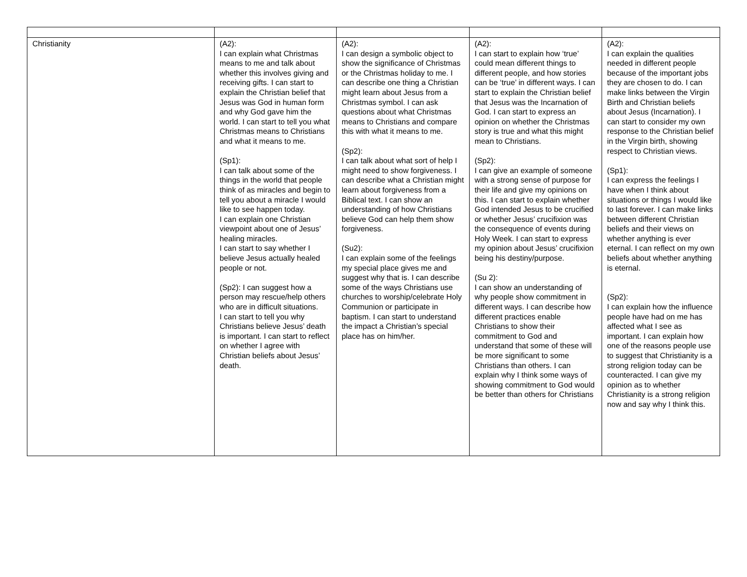| Christianity | (A2): I can explain what Christmas means to me and talk about whether this involves giving and receiving gifts. I can start to explain the Christian belief that Jesus was God in human form and why God gave him the world. I can start to tell you what Christmas means to Christians and what it means to me. (Sp1): I can talk about some of the things in the world that people think of as miracles and begin to tell you about a miracle I would like to see happen today. I can explain one Christian viewpoint about one of Jesus’ healing miracles. I can start to say whether I believe Jesus actually healed people or not. (Sp2): I can suggest how a person may rescue/help others who are in difficult situations. I can start to tell you why Christians believe Jesus’ death is important. I can start to reflect on whether I agree with Christian beliefs about Jesus’ death. | (A2): I can design a symbolic object to show the significance of Christmas or the Christmas holiday to me. I can describe one thing a Christian might learn about Jesus from a Christmas symbol. I can ask questions about what Christmas means to Christians and compare this with what it means to me. (Sp2): I can talk about what sort of help I might need to show forgiveness. I can describe what a Christian might learn about forgiveness from a Biblical text. I can show an understanding of how Christians believe God can help them show forgiveness. (Su2): I can explain some of the feelings my special place gives me and suggest why that is. I can describe some of the ways Christians use churches to worship/celebrate Holy Communion or participate in baptism. I can start to understand the impact a Christian’s special place has on him/her. | (A2): I can start to explain how ‘true’ could mean different things to different people, and how stories can be ‘true’ in different ways. I can start to explain the Christian belief that Jesus was the Incarnation of God. I can start to express an opinion on whether the Christmas story is true and what this might mean to Christians. (Sp2): I can give an example of someone with a strong sense of purpose for their life and give my opinions on this. I can start to explain whether God intended Jesus to be crucified or whether Jesus’ crucifixion was the consequence of events during Holy Week. I can start to express my opinion about Jesus’ crucifixion being his destiny/purpose. (Su 2): I can show an understanding of why people show commitment in different ways. I can describe how different practices enable Christians to show their commitment to God and understand that some of these will be more significant to some Christians than others. I can explain why I think some ways of showing commitment to God would be better than others for Christians | (A2): I can explain the qualities needed in different people because of the important jobs they are chosen to do. I can make links between the Virgin Birth and Christian beliefs about Jesus (Incarnation). I can start to consider my own response to the Christian belief in the Virgin birth, showing respect to Christian views. (Sp1): I can express the feelings I have when I think about situations or things I would like to last forever. I can make links between different Christian beliefs and their views on whether anything is ever eternal. I can reflect on my own beliefs about whether anything is eternal. (Sp2): I can explain how the influence people have had on me has affected what I see as important. I can explain how one of the reasons people use to suggest that Christianity is a strong religion today can be counteracted. I can give my opinion as to whether Christianity is a strong religion now and say why I think this. |